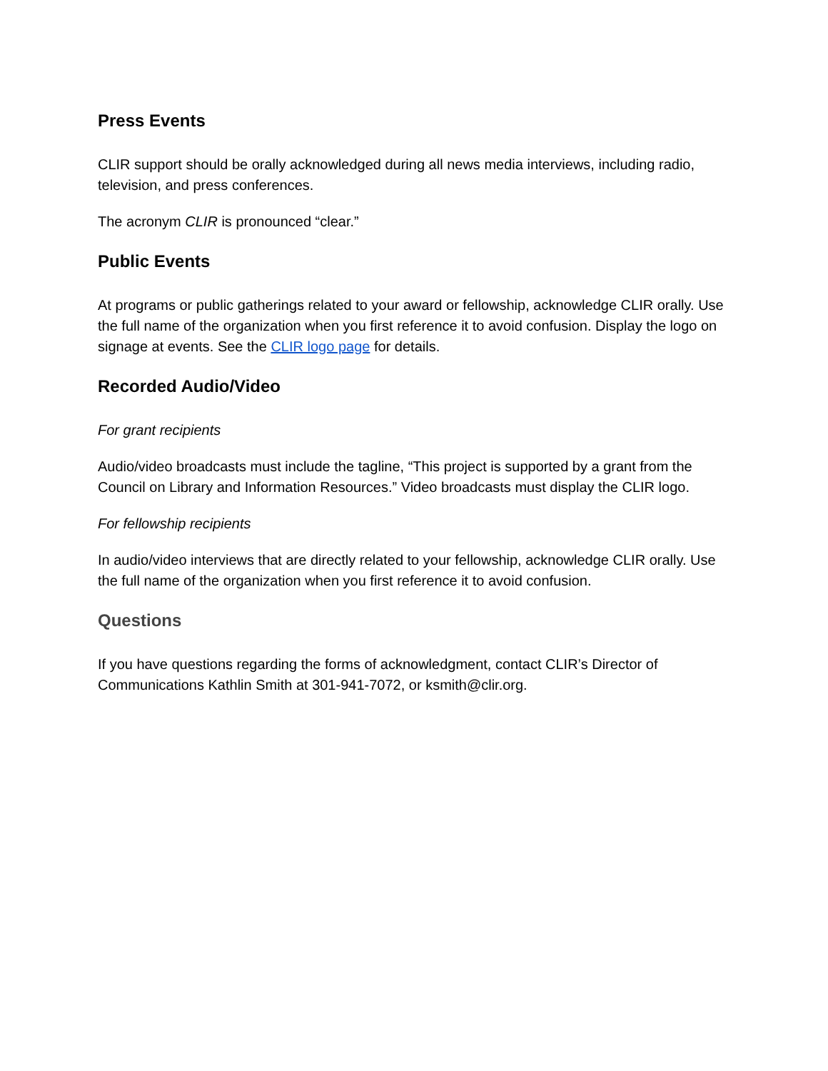Press Events
CLIR support should be orally acknowledged during all news media interviews, including radio, television, and press conferences.
The acronym CLIR is pronounced “clear.”
Public Events
At programs or public gatherings related to your award or fellowship, acknowledge CLIR orally. Use the full name of the organization when you first reference it to avoid confusion. Display the logo on signage at events. See the CLIR logo page for details.
Recorded Audio/Video
For grant recipients
Audio/video broadcasts must include the tagline, “This project is supported by a grant from the Council on Library and Information Resources.” Video broadcasts must display the CLIR logo.
For fellowship recipients
In audio/video interviews that are directly related to your fellowship, acknowledge CLIR orally. Use the full name of the organization when you first reference it to avoid confusion.
Questions
If you have questions regarding the forms of acknowledgment, contact CLIR’s Director of Communications Kathlin Smith at 301-941-7072, or ksmith@clir.org.